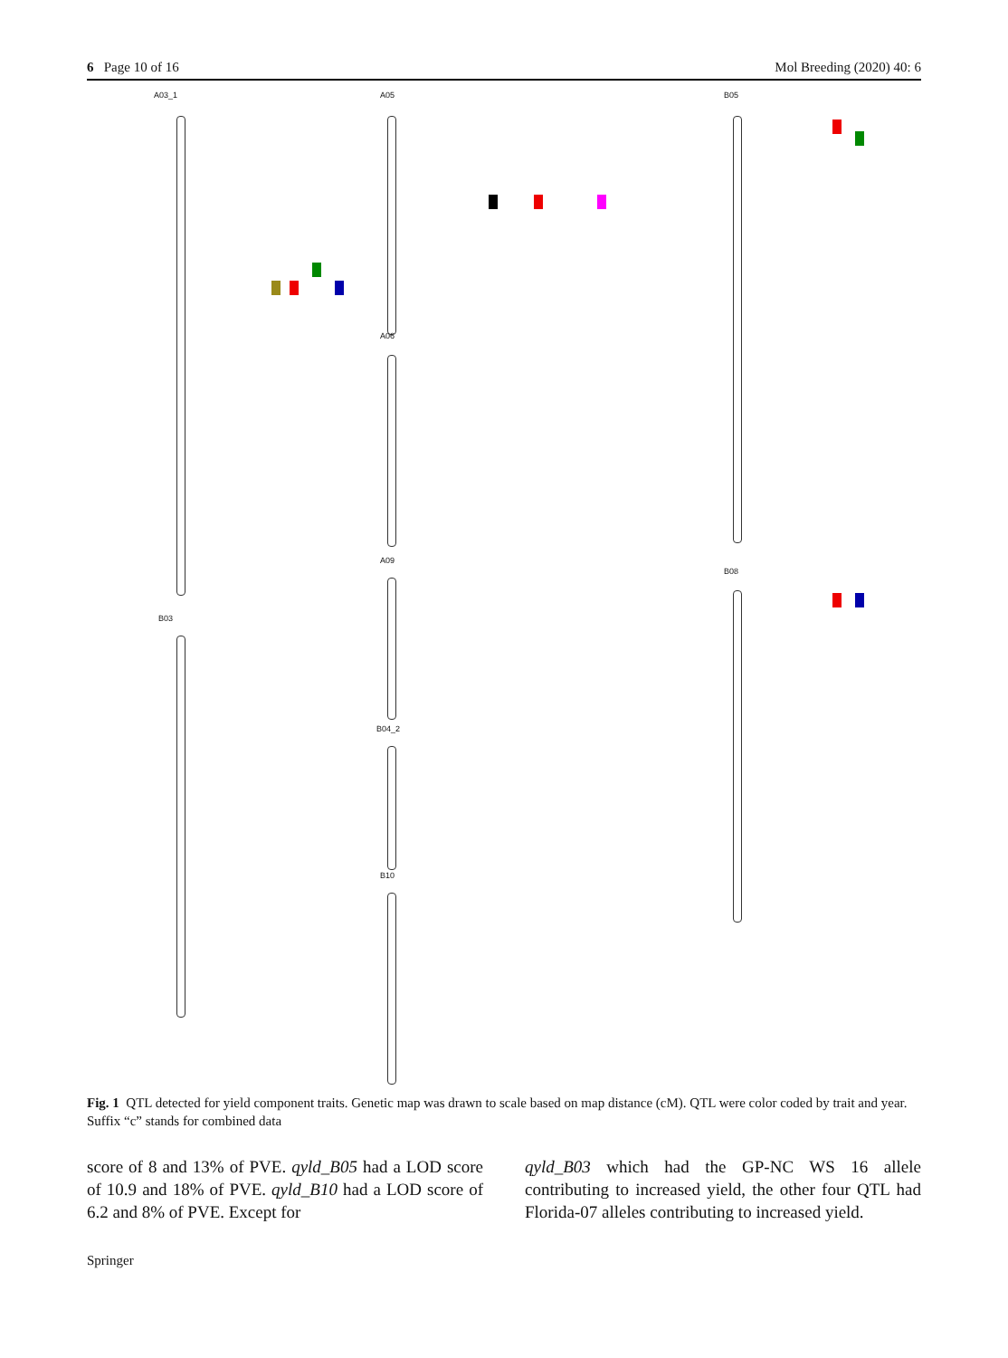6 Page 10 of 16 Mol Breeding (2020) 40: 6
A03_1
B03
A05
A06
A09
B04_2
B10
B05
B08
Fig. 1 QTL detected for yield component traits. Genetic map was drawn to scale based on map distance (cM). QTL were color coded by trait and year. Suffix “c” stands for combined data
score of 8 and 13% of PVE. qyld_B05 had a LOD score of 10.9 and 18% of PVE. qyld_B10 had a LOD score of 6.2 and 8% of PVE. Except for
qyld_B03 which had the GP-NC WS 16 allele contributing to increased yield, the other four QTL had Florida-07 alleles contributing to increased yield.
Springer